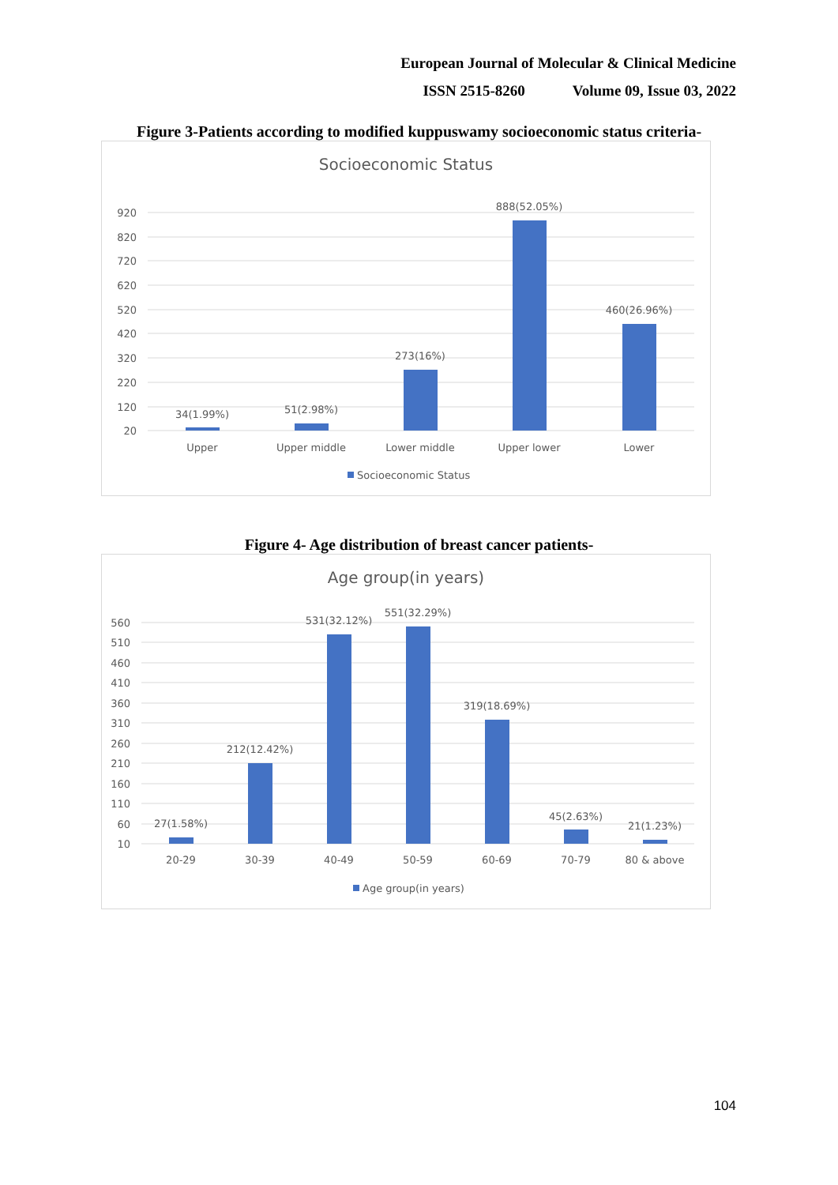European Journal of Molecular & Clinical Medicine
ISSN 2515-8260 Volume 09, Issue 03, 2022
Figure 3-Patients according to modified kuppuswamy socioeconomic status criteria-
Socioeconomic Status
920
820
720
620
520
420
320
220
120
20
34(1.99%)
51(2.98%)
273(16%)
888(52.05%)
460(26.96%)
Upper
Upper middle
Lower middle
Upper lower
Lower
Socioeconomic Status
Figure 4- Age distribution of breast cancer patients-
Age group(in years)
560
510
460
410
360
310
260
210
160
110
60
10
27(1.58%)
212(12.42%)
531(32.12%)
551(32.29%)
319(18.69%)
45(2.63%)
21(1.23%)
20-29
30-39
40-49
50-59
60-69
70-79
80 & above
Age group(in years)
104